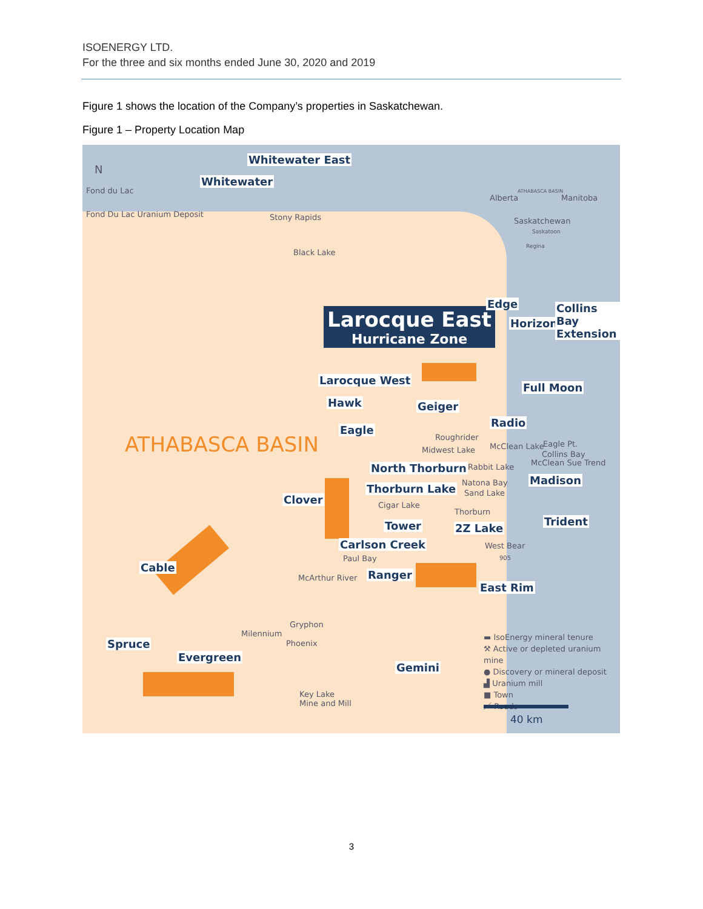ISOENERGY LTD.
For the three and six months ended June 30, 2020 and 2019
Figure 1 shows the location of the Company’s properties in Saskatchewan.
Figure 1 – Property Location Map
N
Fond du Lac
Fond Du Lac Uranium Deposit Stony Rapids
Black Lake
Whitewater East
Whitewater
Alberta
ATHABASCA BASIN
Manitoba
Saskatchewan
Saskatoon
Regina
Larocque East
Hurricane Zone
Edge
Horizon
Collins Bay
Extension
Larocque West
Hawk Geiger
Full Moon
Radio
Eagle
ATHABASCA BASIN Roughrider
Midwest Lake McClean Lake Eagle Pt.
Collins Bay
McClean Sue Trend
Rabbit Lake
North Thorburn
Natona Bay Madison
Thorburn Lake Sand Lake
Clover Cigar Lake
Thorburn
Tower 2Z Lake
Trident
Carlson Creek West Bear
Paul Bay 905
Cable
McArthur River Ranger
East Rim
Gryphon
Milennium
Phoenix
Spruce
Evergreen
Gemini
Key Lake
Mine and Mill
▬ IsoEnergy mineral tenure
⚒ Active or depleted uranium mine
● Discovery or mineral deposit
▟ Uranium mill
■ Town
／ Roads
40 km
3